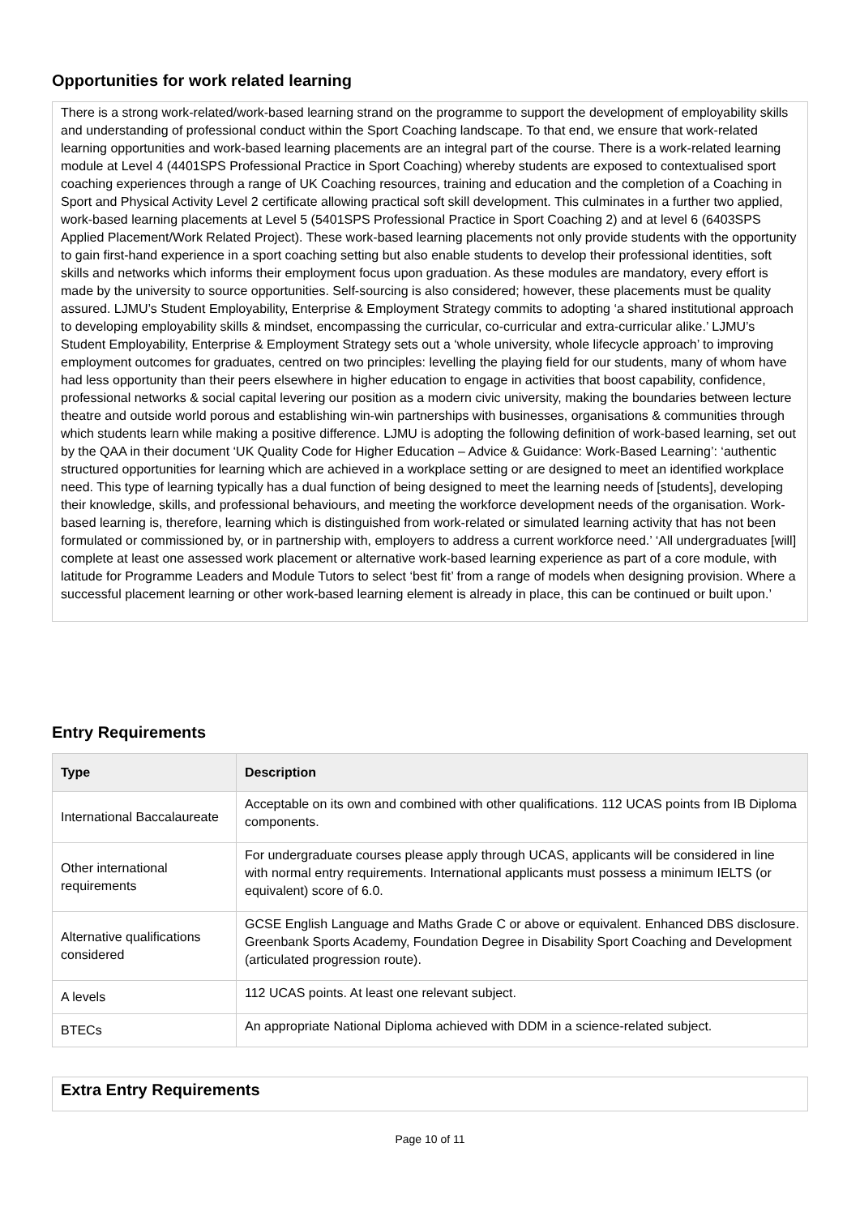Opportunities for work related learning
There is a strong work-related/work-based learning strand on the programme to support the development of employability skills and understanding of professional conduct within the Sport Coaching landscape. To that end, we ensure that work-related learning opportunities and work-based learning placements are an integral part of the course. There is a work-related learning module at Level 4 (4401SPS Professional Practice in Sport Coaching) whereby students are exposed to contextualised sport coaching experiences through a range of UK Coaching resources, training and education and the completion of a Coaching in Sport and Physical Activity Level 2 certificate allowing practical soft skill development. This culminates in a further two applied, work-based learning placements at Level 5 (5401SPS Professional Practice in Sport Coaching 2) and at level 6 (6403SPS Applied Placement/Work Related Project). These work-based learning placements not only provide students with the opportunity to gain first-hand experience in a sport coaching setting but also enable students to develop their professional identities, soft skills and networks which informs their employment focus upon graduation. As these modules are mandatory, every effort is made by the university to source opportunities. Self-sourcing is also considered; however, these placements must be quality assured. LJMU’s Student Employability, Enterprise & Employment Strategy commits to adopting ‘a shared institutional approach to developing employability skills & mindset, encompassing the curricular, co-curricular and extra-curricular alike.’ LJMU’s Student Employability, Enterprise & Employment Strategy sets out a ‘whole university, whole lifecycle approach’ to improving employment outcomes for graduates, centred on two principles: levelling the playing field for our students, many of whom have had less opportunity than their peers elsewhere in higher education to engage in activities that boost capability, confidence, professional networks & social capital levering our position as a modern civic university, making the boundaries between lecture theatre and outside world porous and establishing win-win partnerships with businesses, organisations & communities through which students learn while making a positive difference. LJMU is adopting the following definition of work-based learning, set out by the QAA in their document ‘UK Quality Code for Higher Education – Advice & Guidance: Work-Based Learning’: ‘authentic structured opportunities for learning which are achieved in a workplace setting or are designed to meet an identified workplace need. This type of learning typically has a dual function of being designed to meet the learning needs of [students], developing their knowledge, skills, and professional behaviours, and meeting the workforce development needs of the organisation. Work-based learning is, therefore, learning which is distinguished from work-related or simulated learning activity that has not been formulated or commissioned by, or in partnership with, employers to address a current workforce need.’ ‘All undergraduates [will] complete at least one assessed work placement or alternative work-based learning experience as part of a core module, with latitude for Programme Leaders and Module Tutors to select ‘best fit’ from a range of models when designing provision. Where a successful placement learning or other work-based learning element is already in place, this can be continued or built upon.’
Entry Requirements
| Type | Description |
| --- | --- |
| International Baccalaureate | Acceptable on its own and combined with other qualifications. 112 UCAS points from IB Diploma components. |
| Other international requirements | For undergraduate courses please apply through UCAS, applicants will be considered in line with normal entry requirements. International applicants must possess a minimum IELTS (or equivalent) score of 6.0. |
| Alternative qualifications considered | GCSE English Language and Maths Grade C or above or equivalent. Enhanced DBS disclosure. Greenbank Sports Academy, Foundation Degree in Disability Sport Coaching and Development (articulated progression route). |
| A levels | 112 UCAS points. At least one relevant subject. |
| BTECs | An appropriate National Diploma achieved with DDM in a science-related subject. |
Extra Entry Requirements
Page 10 of 11